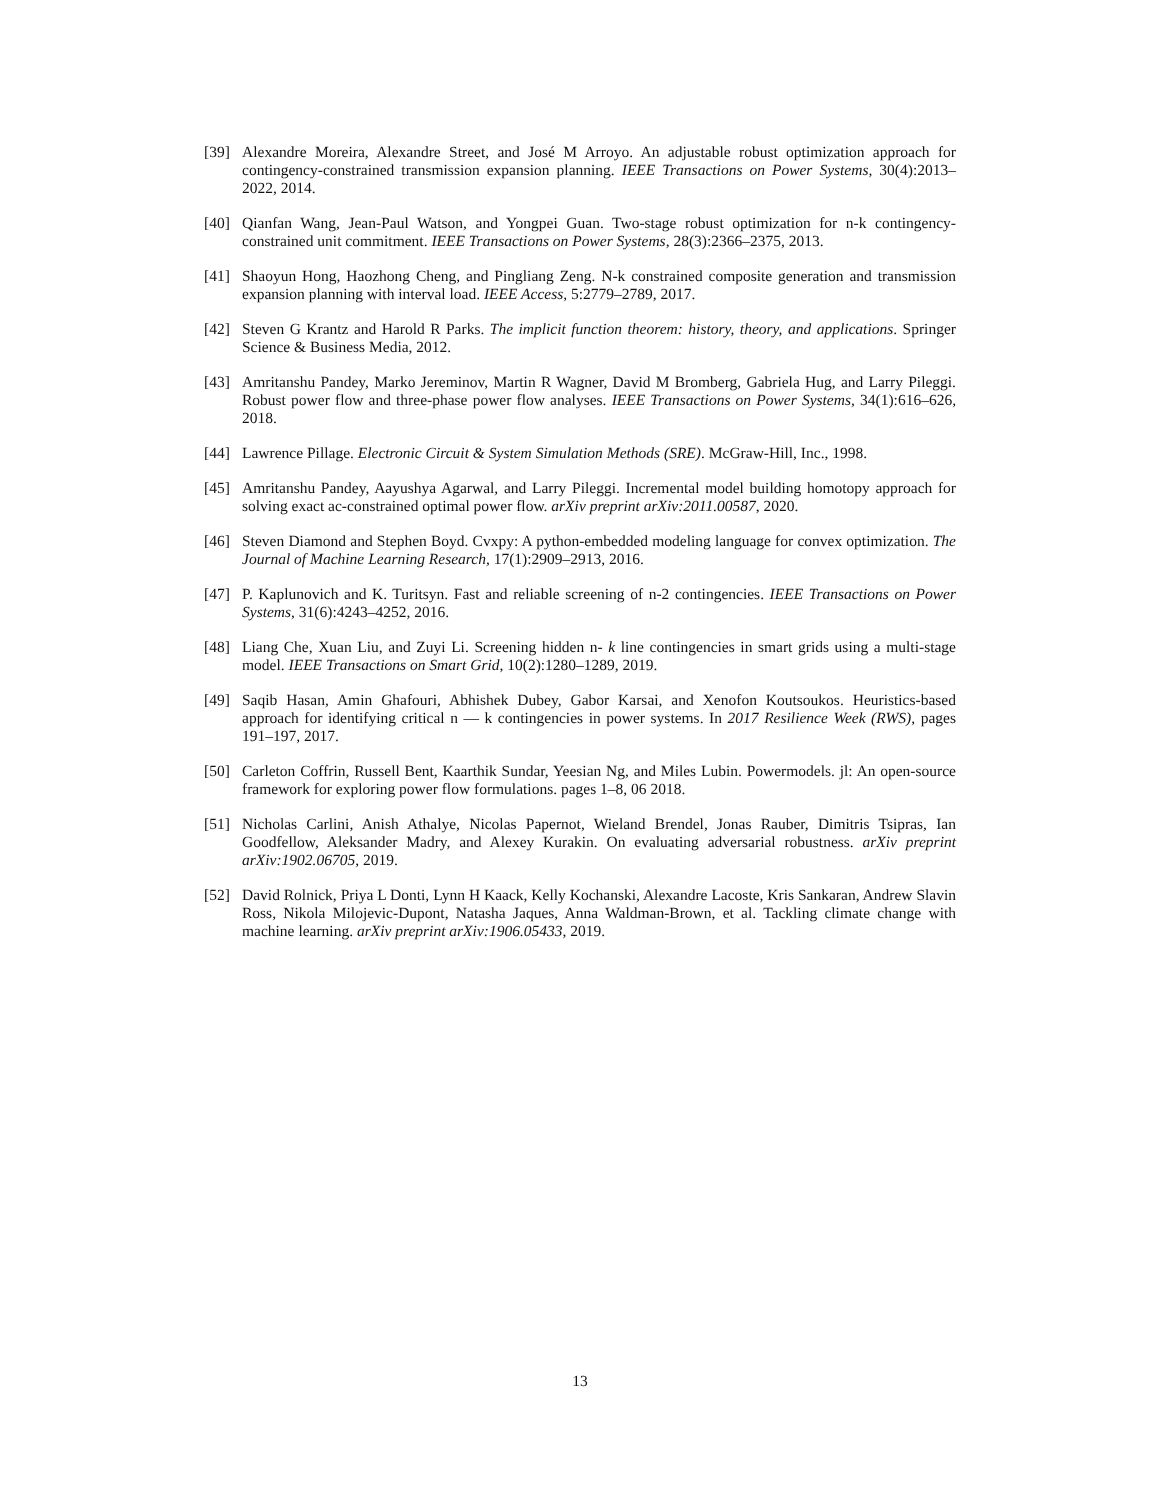[39] Alexandre Moreira, Alexandre Street, and José M Arroyo. An adjustable robust optimization approach for contingency-constrained transmission expansion planning. IEEE Transactions on Power Systems, 30(4):2013–2022, 2014.
[40] Qianfan Wang, Jean-Paul Watson, and Yongpei Guan. Two-stage robust optimization for n-k contingency-constrained unit commitment. IEEE Transactions on Power Systems, 28(3):2366–2375, 2013.
[41] Shaoyun Hong, Haozhong Cheng, and Pingliang Zeng. N-k constrained composite generation and transmission expansion planning with interval load. IEEE Access, 5:2779–2789, 2017.
[42] Steven G Krantz and Harold R Parks. The implicit function theorem: history, theory, and applications. Springer Science & Business Media, 2012.
[43] Amritanshu Pandey, Marko Jereminov, Martin R Wagner, David M Bromberg, Gabriela Hug, and Larry Pileggi. Robust power flow and three-phase power flow analyses. IEEE Transactions on Power Systems, 34(1):616–626, 2018.
[44] Lawrence Pillage. Electronic Circuit & System Simulation Methods (SRE). McGraw-Hill, Inc., 1998.
[45] Amritanshu Pandey, Aayushya Agarwal, and Larry Pileggi. Incremental model building homotopy approach for solving exact ac-constrained optimal power flow. arXiv preprint arXiv:2011.00587, 2020.
[46] Steven Diamond and Stephen Boyd. Cvxpy: A python-embedded modeling language for convex optimization. The Journal of Machine Learning Research, 17(1):2909–2913, 2016.
[47] P. Kaplunovich and K. Turitsyn. Fast and reliable screening of n-2 contingencies. IEEE Transactions on Power Systems, 31(6):4243–4252, 2016.
[48] Liang Che, Xuan Liu, and Zuyi Li. Screening hidden n- k line contingencies in smart grids using a multi-stage model. IEEE Transactions on Smart Grid, 10(2):1280–1289, 2019.
[49] Saqib Hasan, Amin Ghafouri, Abhishek Dubey, Gabor Karsai, and Xenofon Koutsoukos. Heuristics-based approach for identifying critical n — k contingencies in power systems. In 2017 Resilience Week (RWS), pages 191–197, 2017.
[50] Carleton Coffrin, Russell Bent, Kaarthik Sundar, Yeesian Ng, and Miles Lubin. Powermodels. jl: An open-source framework for exploring power flow formulations. pages 1–8, 06 2018.
[51] Nicholas Carlini, Anish Athalye, Nicolas Papernot, Wieland Brendel, Jonas Rauber, Dimitris Tsipras, Ian Goodfellow, Aleksander Madry, and Alexey Kurakin. On evaluating adversarial robustness. arXiv preprint arXiv:1902.06705, 2019.
[52] David Rolnick, Priya L Donti, Lynn H Kaack, Kelly Kochanski, Alexandre Lacoste, Kris Sankaran, Andrew Slavin Ross, Nikola Milojevic-Dupont, Natasha Jaques, Anna Waldman-Brown, et al. Tackling climate change with machine learning. arXiv preprint arXiv:1906.05433, 2019.
13